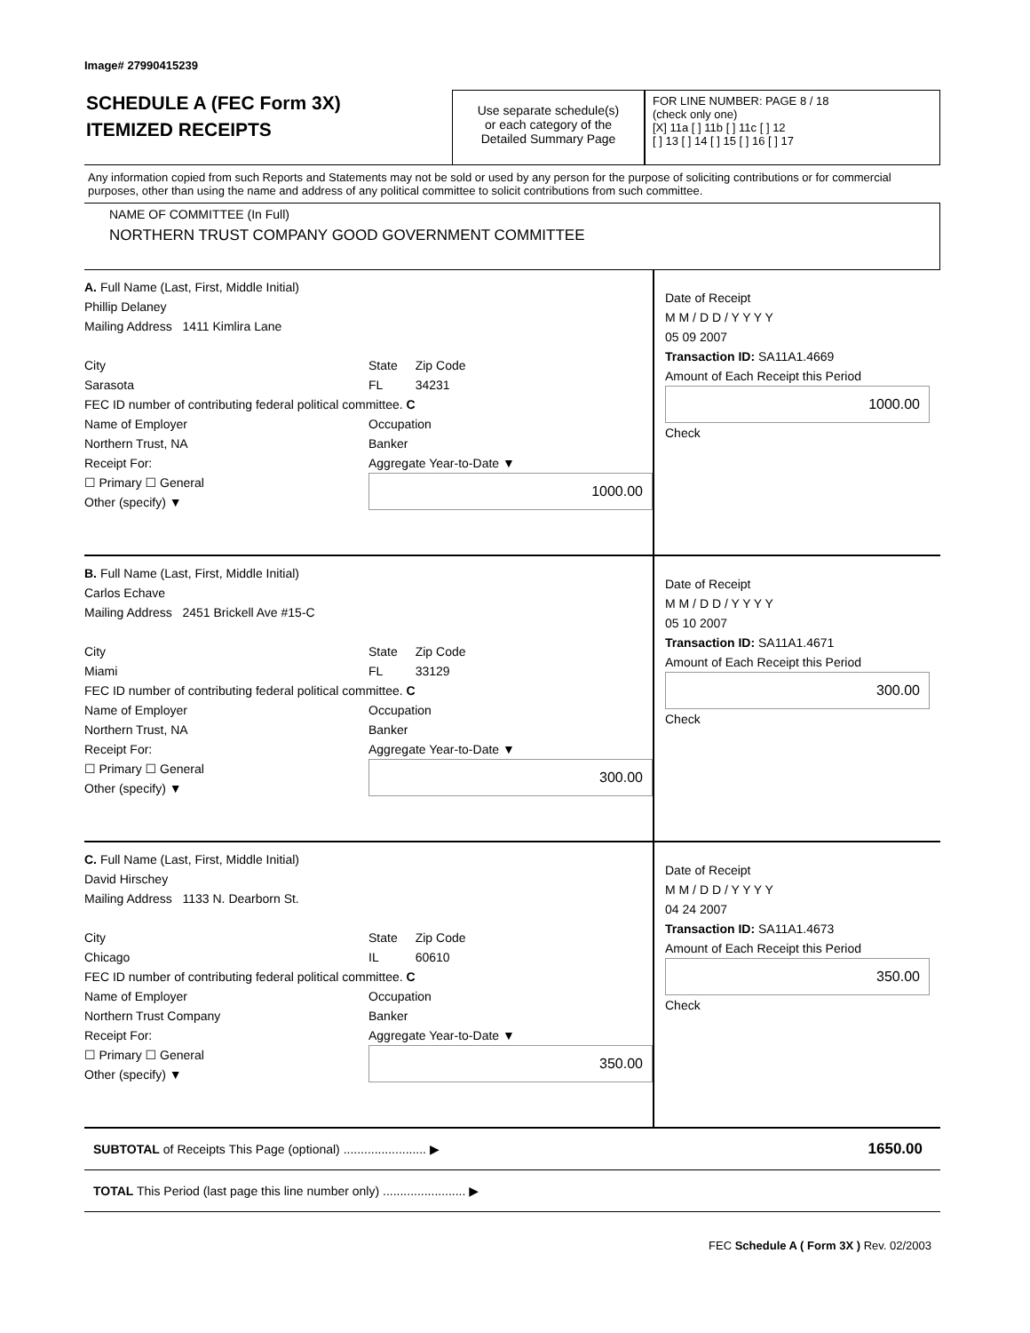Image# 27990415239
SCHEDULE A (FEC Form 3X)
ITEMIZED RECEIPTS
Use separate schedule(s)
or each category of the
Detailed Summary Page
FOR LINE NUMBER: PAGE 8 / 18
(check only one)
[X] 11a [ ] 11b [ ] 11c [ ] 12
[ ] 13 [ ] 14 [ ] 15 [ ] 16 [ ] 17
Any information copied from such Reports and Statements may not be sold or used by any person for the purpose of soliciting contributions or for commercial purposes, other than using the name and address of any political committee to solicit contributions from such committee.
NAME OF COMMITTEE (In Full)
NORTHERN TRUST COMPANY GOOD GOVERNMENT COMMITTEE
A. Full Name (Last, First, Middle Initial)
Phillip Delaney
Mailing Address 1411 Kimlira Lane
City
Sarasota State
FL Zip Code
34231
FEC ID number of contributing federal political committee. C
Name of Employer
Northern Trust, NA Occupation
Banker
Receipt For:
☐ Primary ☐ General
Other (specify) ▼ Aggregate Year-to-Date ▼
1000.00
Date of Receipt
M M / D D / Y Y Y Y
05 09 2007
Transaction ID: SA11A1.4669
Amount of Each Receipt this Period
1000.00
Check
B. Full Name (Last, First, Middle Initial)
Carlos Echave
Mailing Address 2451 Brickell Ave #15-C
City
Miami State
FL Zip Code
33129
FEC ID number of contributing federal political committee. C
Name of Employer
Northern Trust, NA Occupation
Banker
Receipt For:
☐ Primary ☐ General
Other (specify) ▼ Aggregate Year-to-Date ▼
300.00
Date of Receipt
M M / D D / Y Y Y Y
05 10 2007
Transaction ID: SA11A1.4671
Amount of Each Receipt this Period
300.00
Check
C. Full Name (Last, First, Middle Initial)
David Hirschey
Mailing Address 1133 N. Dearborn St.
City
Chicago State
IL Zip Code
60610
FEC ID number of contributing federal political committee. C
Name of Employer
Northern Trust Company Occupation
Banker
Receipt For:
☐ Primary ☐ General
Other (specify) ▼ Aggregate Year-to-Date ▼
350.00
Date of Receipt
M M / D D / Y Y Y Y
04 24 2007
Transaction ID: SA11A1.4673
Amount of Each Receipt this Period
350.00
Check
SUBTOTAL of Receipts This Page (optional) ........................ ▶ 1650.00
TOTAL This Period (last page this line number only) ........................ ▶
FEC Schedule A ( Form 3X ) Rev. 02/2003